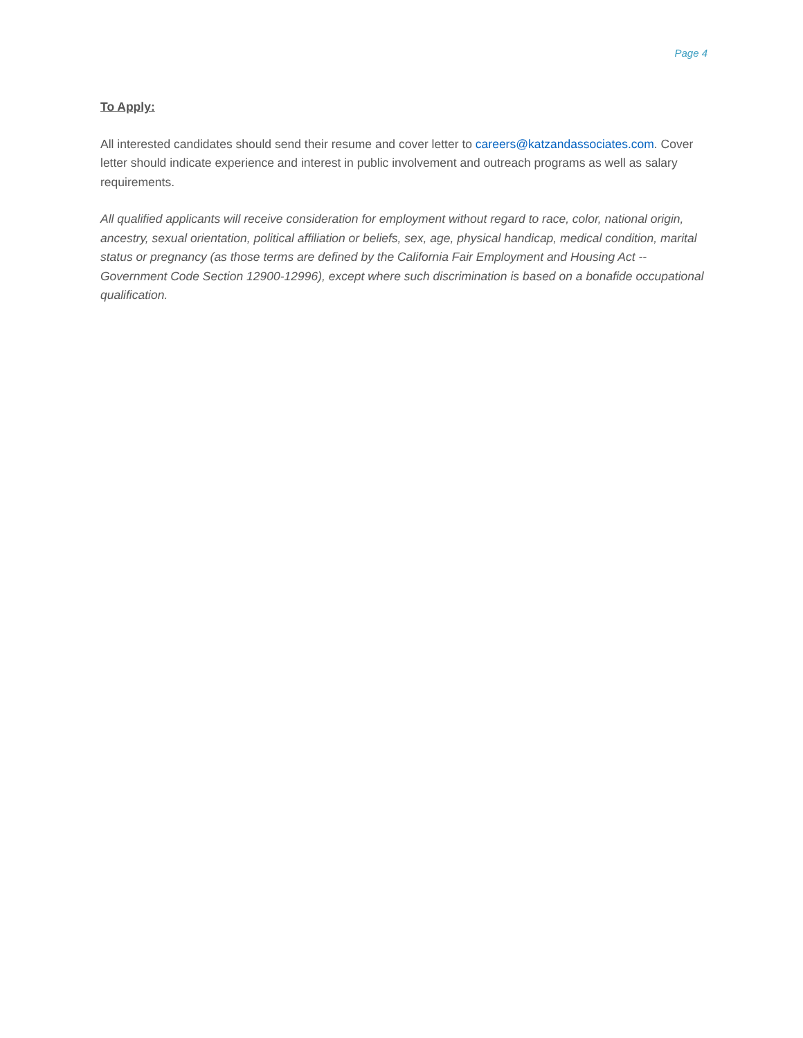Page 4
To Apply:
All interested candidates should send their resume and cover letter to careers@katzandassociates.com. Cover letter should indicate experience and interest in public involvement and outreach programs as well as salary requirements.
All qualified applicants will receive consideration for employment without regard to race, color, national origin, ancestry, sexual orientation, political affiliation or beliefs, sex, age, physical handicap, medical condition, marital status or pregnancy (as those terms are defined by the California Fair Employment and Housing Act -- Government Code Section 12900-12996), except where such discrimination is based on a bonafide occupational qualification.